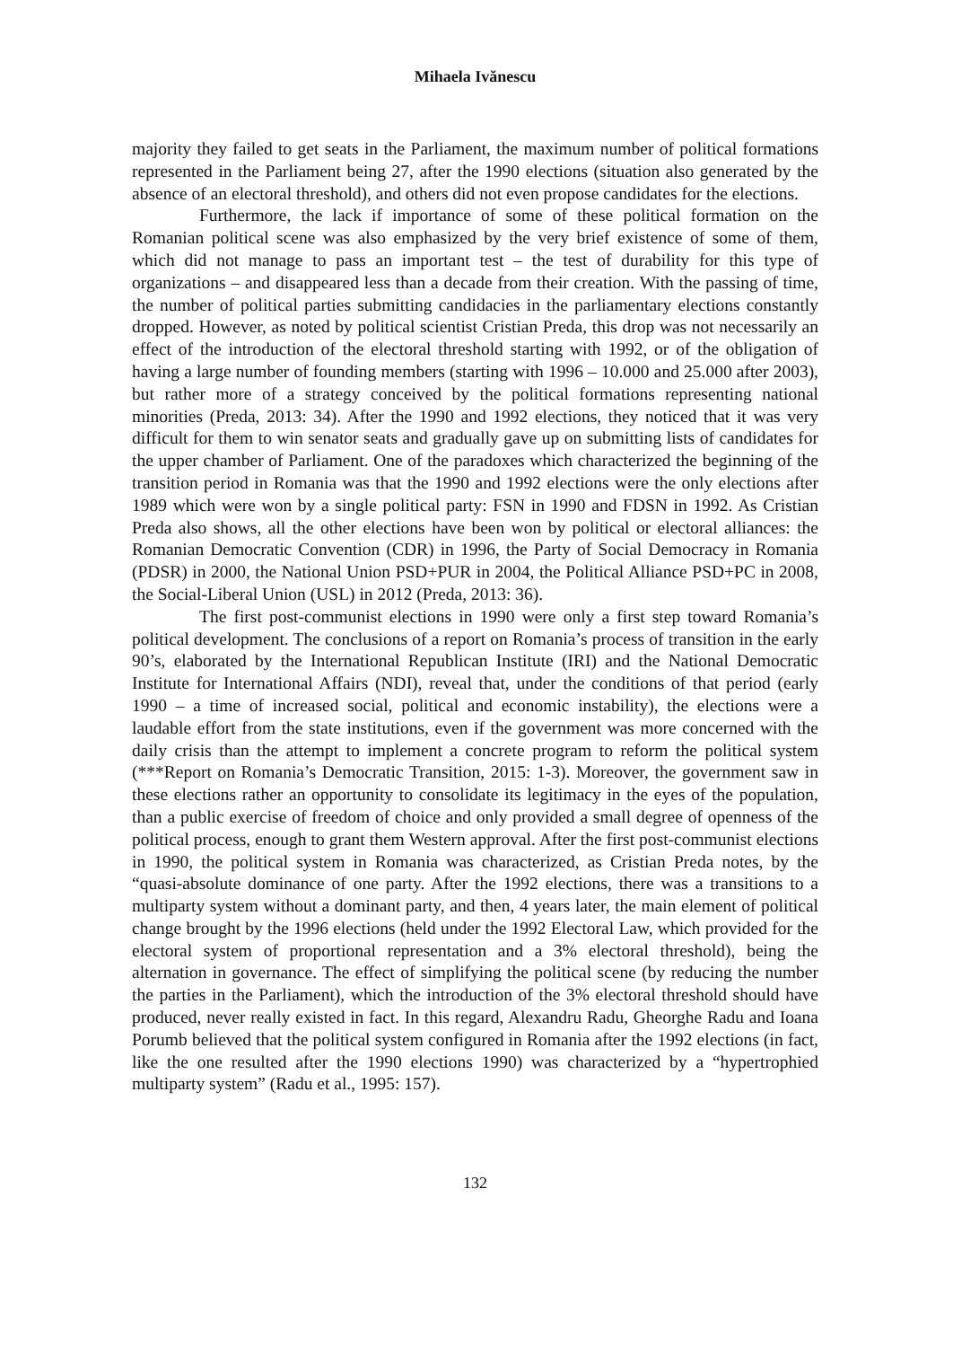Mihaela Ivănescu
majority they failed to get seats in the Parliament, the maximum number of political formations represented in the Parliament being 27, after the 1990 elections (situation also generated by the absence of an electoral threshold), and others did not even propose candidates for the elections.
Furthermore, the lack if importance of some of these political formation on the Romanian political scene was also emphasized by the very brief existence of some of them, which did not manage to pass an important test – the test of durability for this type of organizations – and disappeared less than a decade from their creation. With the passing of time, the number of political parties submitting candidacies in the parliamentary elections constantly dropped. However, as noted by political scientist Cristian Preda, this drop was not necessarily an effect of the introduction of the electoral threshold starting with 1992, or of the obligation of having a large number of founding members (starting with 1996 – 10.000 and 25.000 after 2003), but rather more of a strategy conceived by the political formations representing national minorities (Preda, 2013: 34). After the 1990 and 1992 elections, they noticed that it was very difficult for them to win senator seats and gradually gave up on submitting lists of candidates for the upper chamber of Parliament. One of the paradoxes which characterized the beginning of the transition period in Romania was that the 1990 and 1992 elections were the only elections after 1989 which were won by a single political party: FSN in 1990 and FDSN in 1992. As Cristian Preda also shows, all the other elections have been won by political or electoral alliances: the Romanian Democratic Convention (CDR) in 1996, the Party of Social Democracy in Romania (PDSR) in 2000, the National Union PSD+PUR in 2004, the Political Alliance PSD+PC in 2008, the Social-Liberal Union (USL) in 2012 (Preda, 2013: 36).
The first post-communist elections in 1990 were only a first step toward Romania’s political development. The conclusions of a report on Romania’s process of transition in the early 90’s, elaborated by the International Republican Institute (IRI) and the National Democratic Institute for International Affairs (NDI), reveal that, under the conditions of that period (early 1990 – a time of increased social, political and economic instability), the elections were a laudable effort from the state institutions, even if the government was more concerned with the daily crisis than the attempt to implement a concrete program to reform the political system (***Report on Romania’s Democratic Transition, 2015: 1-3). Moreover, the government saw in these elections rather an opportunity to consolidate its legitimacy in the eyes of the population, than a public exercise of freedom of choice and only provided a small degree of openness of the political process, enough to grant them Western approval. After the first post-communist elections in 1990, the political system in Romania was characterized, as Cristian Preda notes, by the “quasi-absolute dominance of one party. After the 1992 elections, there was a transitions to a multiparty system without a dominant party, and then, 4 years later, the main element of political change brought by the 1996 elections (held under the 1992 Electoral Law, which provided for the electoral system of proportional representation and a 3% electoral threshold), being the alternation in governance. The effect of simplifying the political scene (by reducing the number the parties in the Parliament), which the introduction of the 3% electoral threshold should have produced, never really existed in fact. In this regard, Alexandru Radu, Gheorghe Radu and Ioana Porumb believed that the political system configured in Romania after the 1992 elections (in fact, like the one resulted after the 1990 elections 1990) was characterized by a “hypertrophied multiparty system” (Radu et al., 1995: 157).
132